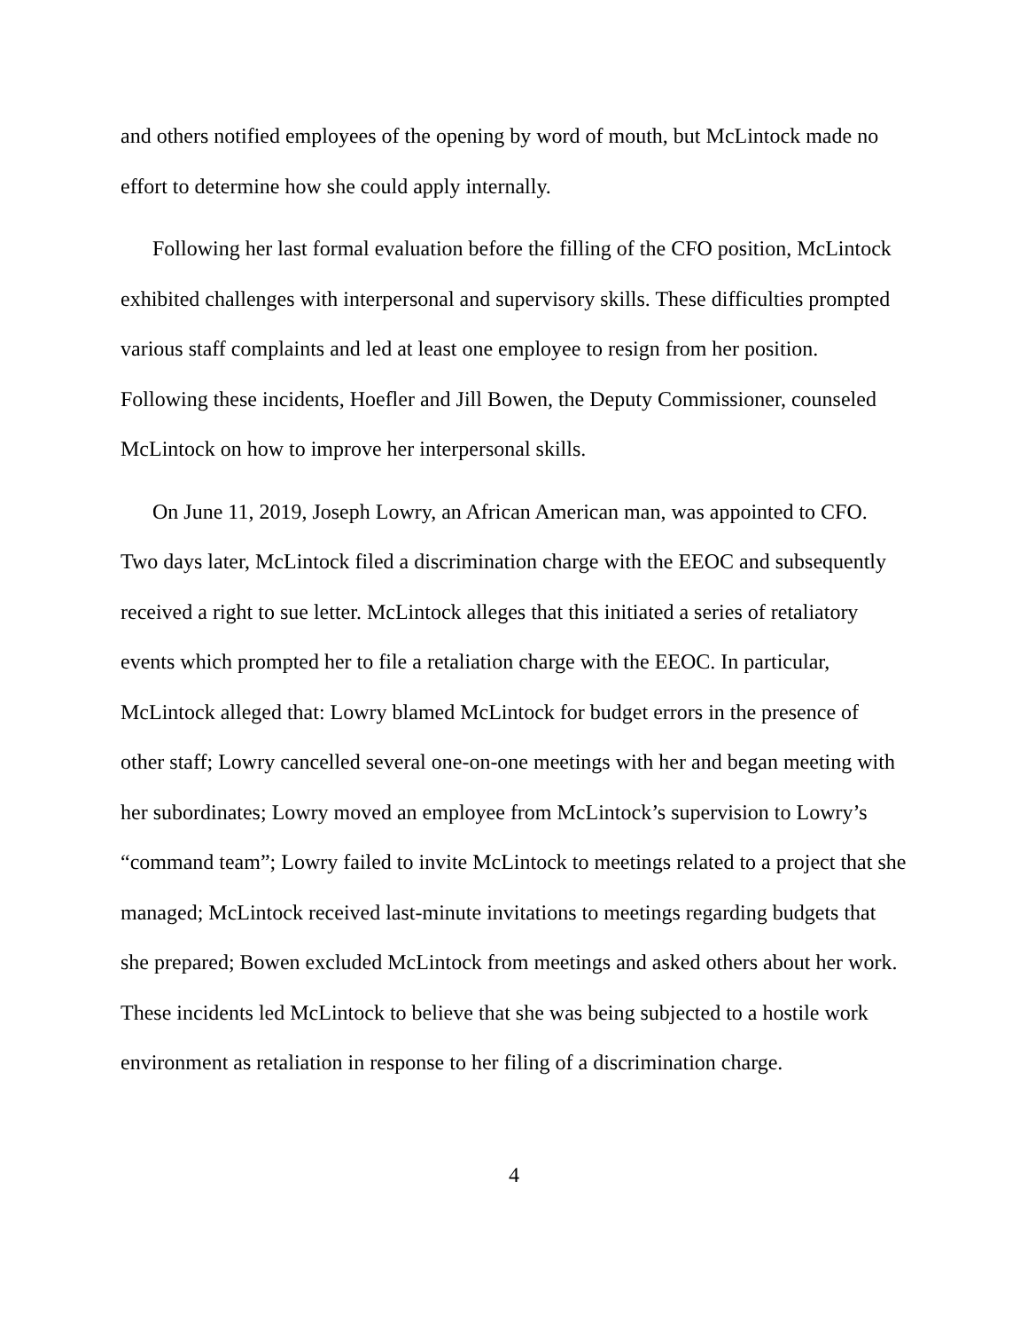and others notified employees of the opening by word of mouth, but McLintock made no effort to determine how she could apply internally.
Following her last formal evaluation before the filling of the CFO position, McLintock exhibited challenges with interpersonal and supervisory skills. These difficulties prompted various staff complaints and led at least one employee to resign from her position. Following these incidents, Hoefler and Jill Bowen, the Deputy Commissioner, counseled McLintock on how to improve her interpersonal skills.
On June 11, 2019, Joseph Lowry, an African American man, was appointed to CFO. Two days later, McLintock filed a discrimination charge with the EEOC and subsequently received a right to sue letter. McLintock alleges that this initiated a series of retaliatory events which prompted her to file a retaliation charge with the EEOC. In particular, McLintock alleged that: Lowry blamed McLintock for budget errors in the presence of other staff; Lowry cancelled several one-on-one meetings with her and began meeting with her subordinates; Lowry moved an employee from McLintock’s supervision to Lowry’s “command team”; Lowry failed to invite McLintock to meetings related to a project that she managed; McLintock received last-minute invitations to meetings regarding budgets that she prepared; Bowen excluded McLintock from meetings and asked others about her work. These incidents led McLintock to believe that she was being subjected to a hostile work environment as retaliation in response to her filing of a discrimination charge.
4